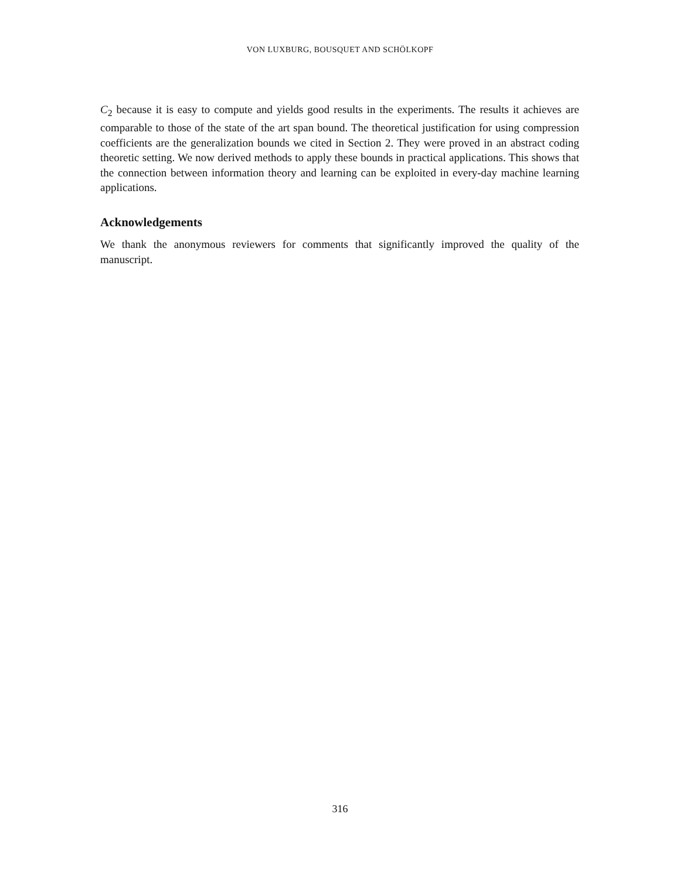VON LUXBURG, BOUSQUET AND SCHÖLKOPF
C<sub>2</sub> because it is easy to compute and yields good results in the experiments. The results it achieves are comparable to those of the state of the art span bound. The theoretical justification for using compression coefficients are the generalization bounds we cited in Section 2. They were proved in an abstract coding theoretic setting. We now derived methods to apply these bounds in practical applications. This shows that the connection between information theory and learning can be exploited in every-day machine learning applications.
Acknowledgements
We thank the anonymous reviewers for comments that significantly improved the quality of the manuscript.
316